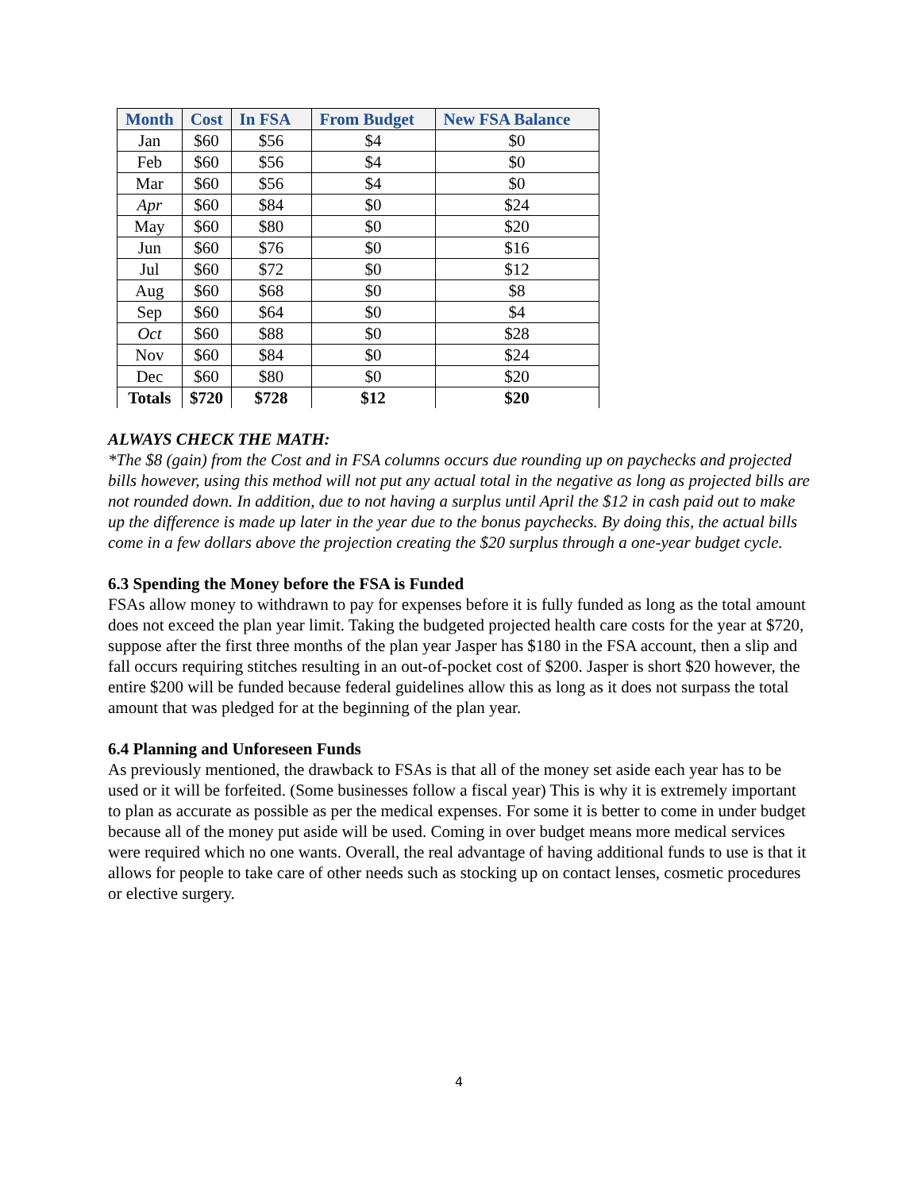| Month | Cost | In FSA | From Budget | New FSA Balance |
| --- | --- | --- | --- | --- |
| Jan | $60 | $56 | $4 | $0 |
| Feb | $60 | $56 | $4 | $0 |
| Mar | $60 | $56 | $4 | $0 |
| Apr | $60 | $84 | $0 | $24 |
| May | $60 | $80 | $0 | $20 |
| Jun | $60 | $76 | $0 | $16 |
| Jul | $60 | $72 | $0 | $12 |
| Aug | $60 | $68 | $0 | $8 |
| Sep | $60 | $64 | $0 | $4 |
| Oct | $60 | $88 | $0 | $28 |
| Nov | $60 | $84 | $0 | $24 |
| Dec | $60 | $80 | $0 | $20 |
| Totals | $720 | $728 | $12 | $20 |
ALWAYS CHECK THE MATH:
*The $8 (gain) from the Cost and in FSA columns occurs due rounding up on paychecks and projected bills however, using this method will not put any actual total in the negative as long as projected bills are not rounded down. In addition, due to not having a surplus until April the $12 in cash paid out to make up the difference is made up later in the year due to the bonus paychecks. By doing this, the actual bills come in a few dollars above the projection creating the $20 surplus through a one-year budget cycle.
6.3 Spending the Money before the FSA is Funded
FSAs allow money to withdrawn to pay for expenses before it is fully funded as long as the total amount does not exceed the plan year limit. Taking the budgeted projected health care costs for the year at $720, suppose after the first three months of the plan year Jasper has $180 in the FSA account, then a slip and fall occurs requiring stitches resulting in an out-of-pocket cost of $200. Jasper is short $20 however, the entire $200 will be funded because federal guidelines allow this as long as it does not surpass the total amount that was pledged for at the beginning of the plan year.
6.4 Planning and Unforeseen Funds
As previously mentioned, the drawback to FSAs is that all of the money set aside each year has to be used or it will be forfeited. (Some businesses follow a fiscal year) This is why it is extremely important to plan as accurate as possible as per the medical expenses. For some it is better to come in under budget because all of the money put aside will be used. Coming in over budget means more medical services were required which no one wants. Overall, the real advantage of having additional funds to use is that it allows for people to take care of other needs such as stocking up on contact lenses, cosmetic procedures or elective surgery.
4